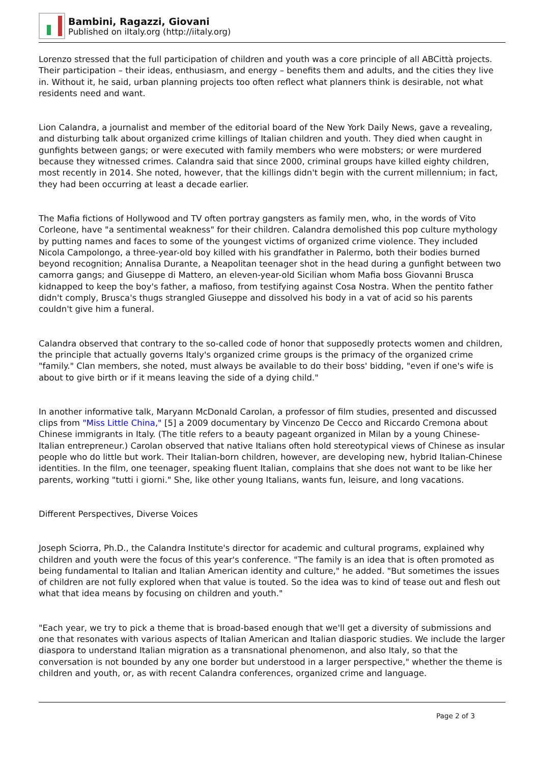Bambini, Ragazzi, Giovani
Published on iItaly.org (http://iitaly.org)
Lorenzo stressed that the full participation of children and youth was a core principle of all ABCittà projects. Their participation – their ideas, enthusiasm, and energy – benefits them and adults, and the cities they live in. Without it, he said, urban planning projects too often reflect what planners think is desirable, not what residents need and want.
Lion Calandra, a journalist and member of the editorial board of the New York Daily News, gave a revealing, and disturbing talk about organized crime killings of Italian children and youth. They died when caught in gunfights between gangs; or were executed with family members who were mobsters; or were murdered because they witnessed crimes. Calandra said that since 2000, criminal groups have killed eighty children, most recently in 2014. She noted, however, that the killings didn't begin with the current millennium; in fact, they had been occurring at least a decade earlier.
The Mafia fictions of Hollywood and TV often portray gangsters as family men, who, in the words of Vito Corleone, have "a sentimental weakness" for their children. Calandra demolished this pop culture mythology by putting names and faces to some of the youngest victims of organized crime violence. They included Nicola Campolongo, a three-year-old boy killed with his grandfather in Palermo, both their bodies burned beyond recognition; Annalisa Durante, a Neapolitan teenager shot in the head during a gunfight between two camorra gangs; and Giuseppe di Mattero, an eleven-year-old Sicilian whom Mafia boss Giovanni Brusca kidnapped to keep the boy's father, a mafioso, from testifying against Cosa Nostra. When the pentito father didn't comply, Brusca's thugs strangled Giuseppe and dissolved his body in a vat of acid so his parents couldn't give him a funeral.
Calandra observed that contrary to the so-called code of honor that supposedly protects women and children, the principle that actually governs Italy's organized crime groups is the primacy of the organized crime "family." Clan members, she noted, must always be available to do their boss' bidding, "even if one's wife is about to give birth or if it means leaving the side of a dying child."
In another informative talk, Maryann McDonald Carolan, a professor of film studies, presented and discussed clips from "Miss Little China," [5] a 2009 documentary by Vincenzo De Cecco and Riccardo Cremona about Chinese immigrants in Italy. (The title refers to a beauty pageant organized in Milan by a young Chinese-Italian entrepreneur.) Carolan observed that native Italians often hold stereotypical views of Chinese as insular people who do little but work. Their Italian-born children, however, are developing new, hybrid Italian-Chinese identities. In the film, one teenager, speaking fluent Italian, complains that she does not want to be like her parents, working "tutti i giorni." She, like other young Italians, wants fun, leisure, and long vacations.
Different Perspectives, Diverse Voices
Joseph Sciorra, Ph.D., the Calandra Institute's director for academic and cultural programs, explained why children and youth were the focus of this year's conference. "The family is an idea that is often promoted as being fundamental to Italian and Italian American identity and culture," he added. "But sometimes the issues of children are not fully explored when that value is touted. So the idea was to kind of tease out and flesh out what that idea means by focusing on children and youth."
"Each year, we try to pick a theme that is broad-based enough that we'll get a diversity of submissions and one that resonates with various aspects of Italian American and Italian diasporic studies. We include the larger diaspora to understand Italian migration as a transnational phenomenon, and also Italy, so that the conversation is not bounded by any one border but understood in a larger perspective," whether the theme is children and youth, or, as with recent Calandra conferences, organized crime and language.
Page 2 of 3